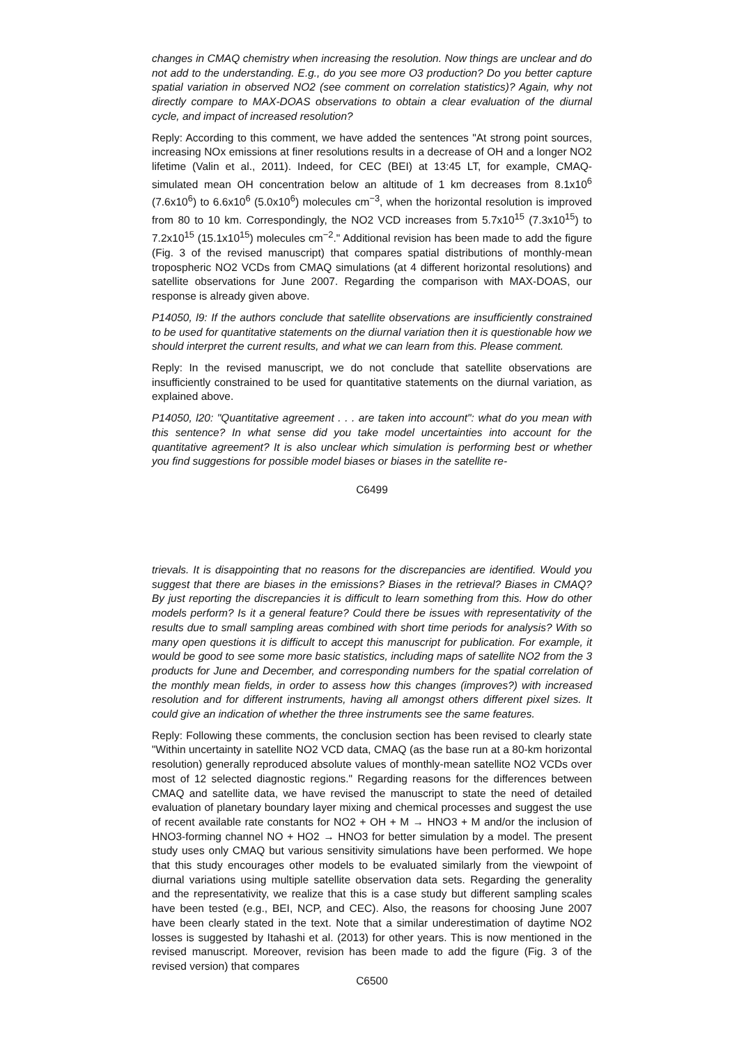changes in CMAQ chemistry when increasing the resolution. Now things are unclear and do not add to the understanding. E.g., do you see more O3 production? Do you better capture spatial variation in observed NO2 (see comment on correlation statistics)? Again, why not directly compare to MAX-DOAS observations to obtain a clear evaluation of the diurnal cycle, and impact of increased resolution?
Reply: According to this comment, we have added the sentences "At strong point sources, increasing NOx emissions at finer resolutions results in a decrease of OH and a longer NO2 lifetime (Valin et al., 2011). Indeed, for CEC (BEI) at 13:45 LT, for example, CMAQ-simulated mean OH concentration below an altitude of 1 km decreases from 8.1x10<sup>6</sup> (7.6x10<sup>6</sup>) to 6.6x10<sup>6</sup> (5.0x10<sup>6</sup>) molecules cm<sup>−3</sup>, when the horizontal resolution is improved from 80 to 10 km. Correspondingly, the NO2 VCD increases from 5.7x10<sup>15</sup> (7.3x10<sup>15</sup>) to 7.2x10<sup>15</sup> (15.1x10<sup>15</sup>) molecules cm<sup>−2</sup>." Additional revision has been made to add the figure (Fig. 3 of the revised manuscript) that compares spatial distributions of monthly-mean tropospheric NO2 VCDs from CMAQ simulations (at 4 different horizontal resolutions) and satellite observations for June 2007. Regarding the comparison with MAX-DOAS, our response is already given above.
P14050, l9: If the authors conclude that satellite observations are insufficiently constrained to be used for quantitative statements on the diurnal variation then it is questionable how we should interpret the current results, and what we can learn from this. Please comment.
Reply: In the revised manuscript, we do not conclude that satellite observations are insufficiently constrained to be used for quantitative statements on the diurnal variation, as explained above.
P14050, l20: "Quantitative agreement . . . are taken into account": what do you mean with this sentence? In what sense did you take model uncertainties into account for the quantitative agreement? It is also unclear which simulation is performing best or whether you find suggestions for possible model biases or biases in the satellite re-
C6499
trievals. It is disappointing that no reasons for the discrepancies are identified. Would you suggest that there are biases in the emissions? Biases in the retrieval? Biases in CMAQ? By just reporting the discrepancies it is difficult to learn something from this. How do other models perform? Is it a general feature? Could there be issues with representativity of the results due to small sampling areas combined with short time periods for analysis? With so many open questions it is difficult to accept this manuscript for publication. For example, it would be good to see some more basic statistics, including maps of satellite NO2 from the 3 products for June and December, and corresponding numbers for the spatial correlation of the monthly mean fields, in order to assess how this changes (improves?) with increased resolution and for different instruments, having all amongst others different pixel sizes. It could give an indication of whether the three instruments see the same features.
Reply: Following these comments, the conclusion section has been revised to clearly state "Within uncertainty in satellite NO2 VCD data, CMAQ (as the base run at a 80-km horizontal resolution) generally reproduced absolute values of monthly-mean satellite NO2 VCDs over most of 12 selected diagnostic regions." Regarding reasons for the differences between CMAQ and satellite data, we have revised the manuscript to state the need of detailed evaluation of planetary boundary layer mixing and chemical processes and suggest the use of recent available rate constants for NO2 + OH + M → HNO3 + M and/or the inclusion of HNO3-forming channel NO + HO2 → HNO3 for better simulation by a model. The present study uses only CMAQ but various sensitivity simulations have been performed. We hope that this study encourages other models to be evaluated similarly from the viewpoint of diurnal variations using multiple satellite observation data sets. Regarding the generality and the representativity, we realize that this is a case study but different sampling scales have been tested (e.g., BEI, NCP, and CEC). Also, the reasons for choosing June 2007 have been clearly stated in the text. Note that a similar underestimation of daytime NO2 losses is suggested by Itahashi et al. (2013) for other years. This is now mentioned in the revised manuscript. Moreover, revision has been made to add the figure (Fig. 3 of the revised version) that compares
C6500